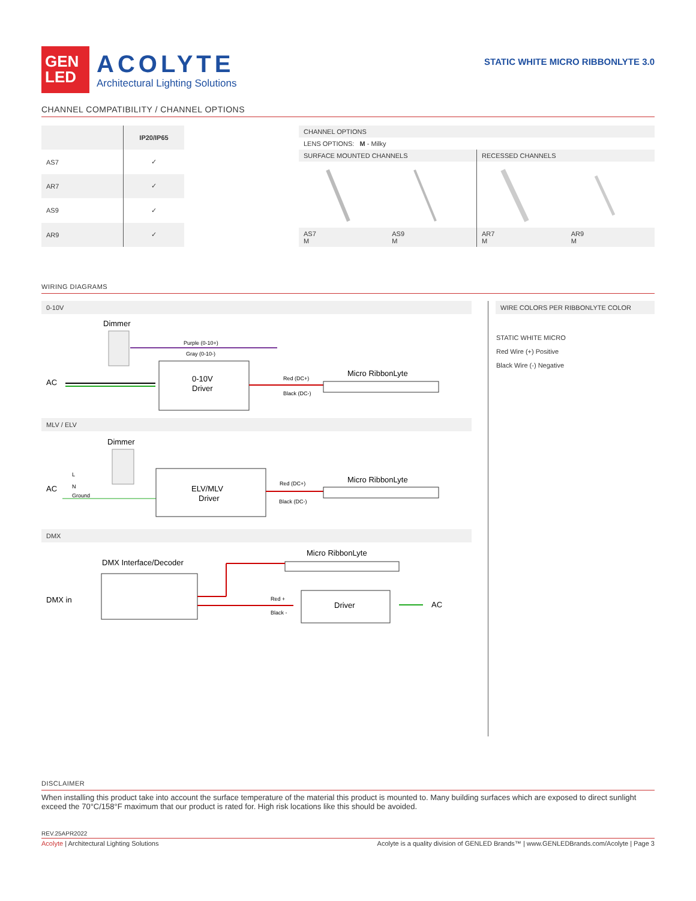GEN
LED
ACOLYTE
Architectural Lighting Solutions
STATIC WHITE MICRO RIBBONLYTE 3.0
CHANNEL COMPATIBILITY / CHANNEL OPTIONS
| | IP20/IP65 |
| --- | --- |
| AS7 | ✓ |
| AR7 | ✓ |
| AS9 | ✓ |
| AR9 | ✓ |
| CHANNEL OPTIONS | | | |
| LENS OPTIONS: M - Milky | | | |
| SURFACE MOUNTED CHANNELS | | RECESSED CHANNELS | |
| AS7 M | AS9 M | AR7 M | AR9 M |
WIRING DIAGRAMS
0-10V
Dimmer
AC
Purple (0-10+)
Gray (0-10-)
0-10V
Driver
Red (DC+)
Black (DC-)
Micro RibbonLyte
MLV / ELV
Dimmer
AC
L
N
Ground
ELV/MLV
Driver
Red (DC+)
Black (DC-)
Micro RibbonLyte
DMX
Micro RibbonLyte
DMX Interface/Decoder
DMX in
Red +
Black -
Driver
AC
WIRE COLORS PER RIBBONLYTE COLOR
STATIC WHITE MICRO
Red Wire (+) Positive
Black Wire (-) Negative
DISCLAIMER
When installing this product take into account the surface temperature of the material this product is mounted to. Many building surfaces which are exposed to direct sunlight exceed the 70°C/158°F maximum that our product is rated for. High risk locations like this should be avoided.
REV.25APR2022
Acolyte | Architectural Lighting Solutions Acolyte is a quality division of GENLED Brands™ | www.GENLEDBrands.com/Acolyte | Page 3